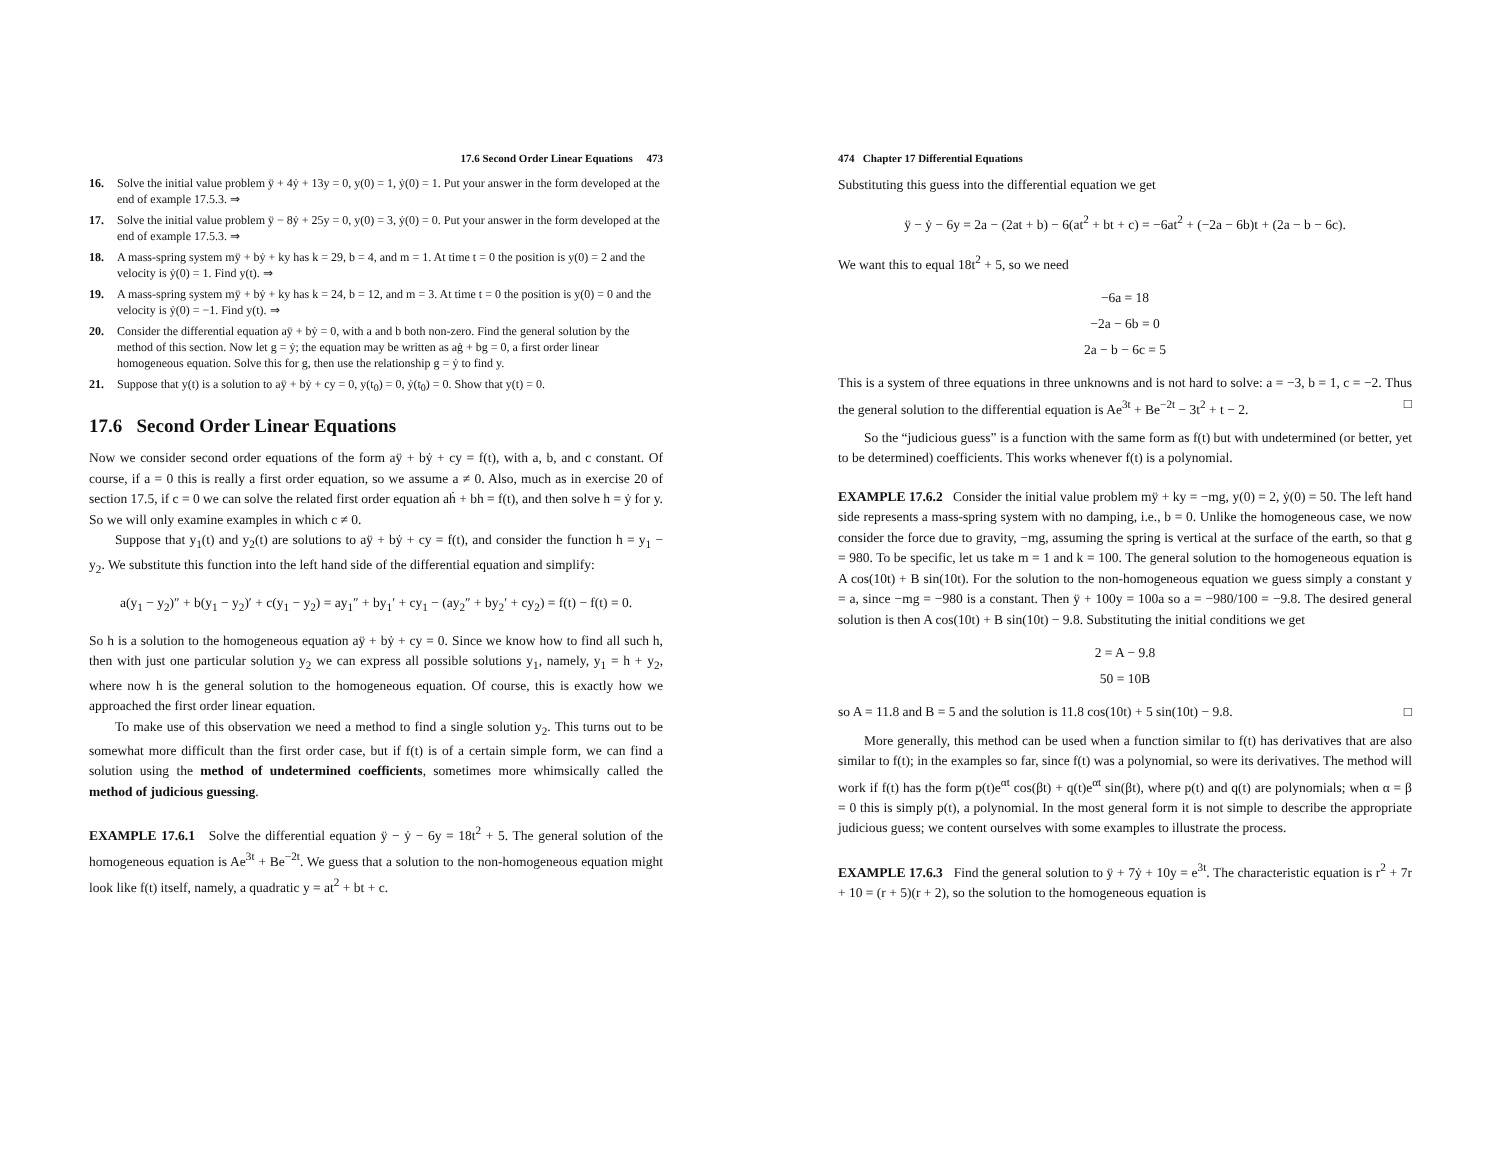17.6 Second Order Linear Equations 473
16. Solve the initial value problem ÿ + 4ẏ + 13y = 0, y(0) = 1, ẏ(0) = 1. Put your answer in the form developed at the end of example 17.5.3. ⇒
17. Solve the initial value problem ÿ − 8ẏ + 25y = 0, y(0) = 3, ẏ(0) = 0. Put your answer in the form developed at the end of example 17.5.3. ⇒
18. A mass-spring system mÿ + bẏ + ky has k = 29, b = 4, and m = 1. At time t = 0 the position is y(0) = 2 and the velocity is ẏ(0) = 1. Find y(t). ⇒
19. A mass-spring system mÿ + bẏ + ky has k = 24, b = 12, and m = 3. At time t = 0 the position is y(0) = 0 and the velocity is ẏ(0) = −1. Find y(t). ⇒
20. Consider the differential equation aÿ + bẏ = 0, with a and b both non-zero. Find the general solution by the method of this section. Now let g = ẏ; the equation may be written as aġ + bg = 0, a first order linear homogeneous equation. Solve this for g, then use the relationship g = ẏ to find y.
21. Suppose that y(t) is a solution to aÿ + bẏ + cy = 0, y(t<sub>0</sub>) = 0, ẏ(t<sub>0</sub>) = 0. Show that y(t) = 0.
17.6 Second Order Linear Equations
Now we consider second order equations of the form aÿ + bẏ + cy = f(t), with a, b, and c constant. Of course, if a = 0 this is really a first order equation, so we assume a ≠ 0. Also, much as in exercise 20 of section 17.5, if c = 0 we can solve the related first order equation aḣ + bh = f(t), and then solve h = ẏ for y. So we will only examine examples in which c ≠ 0.
Suppose that y<sub>1</sub>(t) and y<sub>2</sub>(t) are solutions to aÿ + bẏ + cy = f(t), and consider the function h = y<sub>1</sub> − y<sub>2</sub>. We substitute this function into the left hand side of the differential equation and simplify:
a(y<sub>1</sub> − y<sub>2</sub>)″ + b(y<sub>1</sub> − y<sub>2</sub>)′ + c(y<sub>1</sub> − y<sub>2</sub>) = ay<sub>1</sub>″ + by<sub>1</sub>′ + cy<sub>1</sub> − (ay<sub>2</sub>″ + by<sub>2</sub>′ + cy<sub>2</sub>) = f(t) − f(t) = 0.
So h is a solution to the homogeneous equation aÿ + bẏ + cy = 0. Since we know how to find all such h, then with just one particular solution y<sub>2</sub> we can express all possible solutions y<sub>1</sub>, namely, y<sub>1</sub> = h + y<sub>2</sub>, where now h is the general solution to the homogeneous equation. Of course, this is exactly how we approached the first order linear equation.
To make use of this observation we need a method to find a single solution y<sub>2</sub>. This turns out to be somewhat more difficult than the first order case, but if f(t) is of a certain simple form, we can find a solution using the method of undetermined coefficients, sometimes more whimsically called the method of judicious guessing.
EXAMPLE 17.6.1 Solve the differential equation ÿ − ẏ − 6y = 18t<sup>2</sup> + 5. The general solution of the homogeneous equation is Ae<sup>3t</sup> + Be<sup>−2t</sup>. We guess that a solution to the non-homogeneous equation might look like f(t) itself, namely, a quadratic y = at<sup>2</sup> + bt + c.
474 Chapter 17 Differential Equations
Substituting this guess into the differential equation we get
ÿ − ẏ − 6y = 2a − (2at + b) − 6(at<sup>2</sup> + bt + c) = −6at<sup>2</sup> + (−2a − 6b)t + (2a − b − 6c).
We want this to equal 18t<sup>2</sup> + 5, so we need
−6a = 18
−2a − 6b = 0
2a − b − 6c = 5
This is a system of three equations in three unknowns and is not hard to solve: a = −3, b = 1, c = −2. Thus the general solution to the differential equation is Ae<sup>3t</sup> + Be<sup>−2t</sup> − 3t<sup>2</sup> + t − 2. □
So the “judicious guess” is a function with the same form as f(t) but with undetermined (or better, yet to be determined) coefficients. This works whenever f(t) is a polynomial.
EXAMPLE 17.6.2 Consider the initial value problem mÿ + ky = −mg, y(0) = 2, ẏ(0) = 50. The left hand side represents a mass-spring system with no damping, i.e., b = 0. Unlike the homogeneous case, we now consider the force due to gravity, −mg, assuming the spring is vertical at the surface of the earth, so that g = 980. To be specific, let us take m = 1 and k = 100. The general solution to the homogeneous equation is A cos(10t) + B sin(10t). For the solution to the non-homogeneous equation we guess simply a constant y = a, since −mg = −980 is a constant. Then ÿ + 100y = 100a so a = −980/100 = −9.8. The desired general solution is then A cos(10t) + B sin(10t) − 9.8. Substituting the initial conditions we get
2 = A − 9.8
50 = 10B
so A = 11.8 and B = 5 and the solution is 11.8 cos(10t) + 5 sin(10t) − 9.8. □
More generally, this method can be used when a function similar to f(t) has derivatives that are also similar to f(t); in the examples so far, since f(t) was a polynomial, so were its derivatives. The method will work if f(t) has the form p(t)e<sup>αt</sup> cos(βt) + q(t)e<sup>αt</sup> sin(βt), where p(t) and q(t) are polynomials; when α = β = 0 this is simply p(t), a polynomial. In the most general form it is not simple to describe the appropriate judicious guess; we content ourselves with some examples to illustrate the process.
EXAMPLE 17.6.3 Find the general solution to ÿ + 7ẏ + 10y = e<sup>3t</sup>. The characteristic equation is r<sup>2</sup> + 7r + 10 = (r + 5)(r + 2), so the solution to the homogeneous equation is